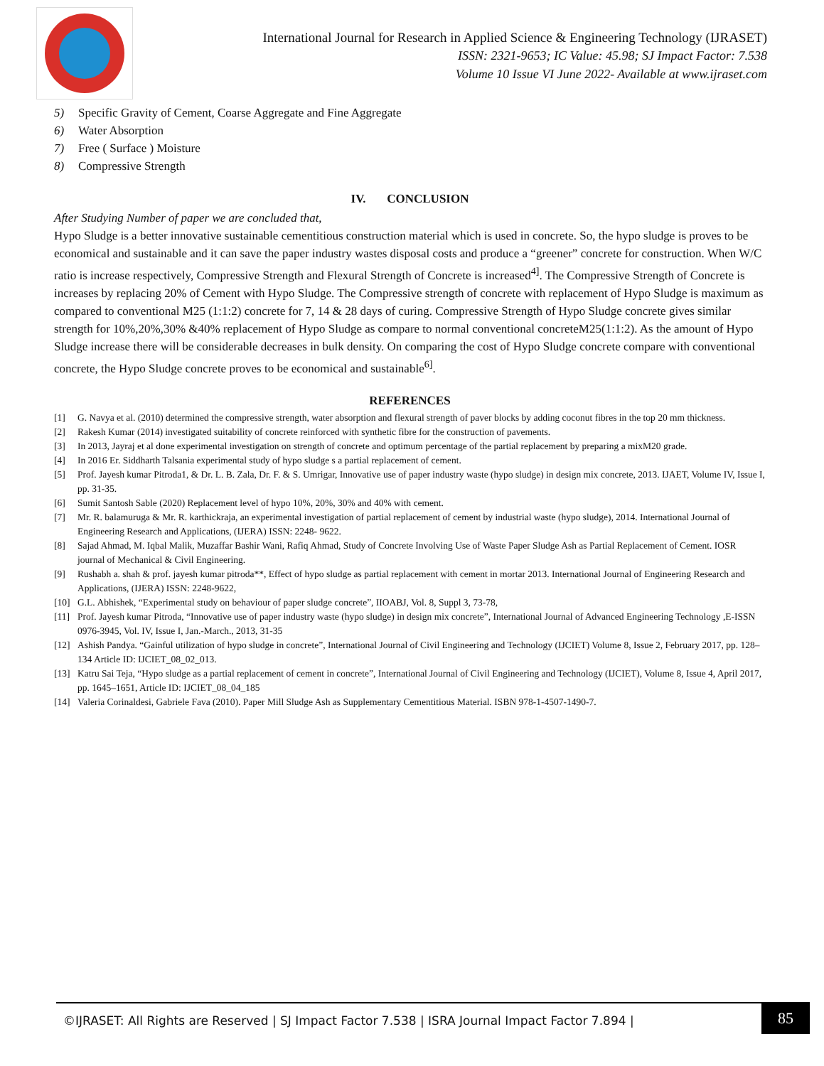International Journal for Research in Applied Science & Engineering Technology (IJRASET)
ISSN: 2321-9653; IC Value: 45.98; SJ Impact Factor: 7.538
Volume 10 Issue VI June 2022- Available at www.ijraset.com
5) Specific Gravity of Cement, Coarse Aggregate and Fine Aggregate
6) Water Absorption
7) Free ( Surface ) Moisture
8) Compressive Strength
IV. CONCLUSION
After Studying Number of paper we are concluded that,
Hypo Sludge is a better innovative sustainable cementitious construction material which is used in concrete. So, the hypo sludge is proves to be economical and sustainable and it can save the paper industry wastes disposal costs and produce a “greener” concrete for construction. When W/C ratio is increase respectively, Compressive Strength and Flexural Strength of Concrete is increased<sup>4]</sup>. The Compressive Strength of Concrete is increases by replacing 20% of Cement with Hypo Sludge. The Compressive strength of concrete with replacement of Hypo Sludge is maximum as compared to conventional M25 (1:1:2) concrete for 7, 14 & 28 days of curing. Compressive Strength of Hypo Sludge concrete gives similar strength for 10%,20%,30% &40% replacement of Hypo Sludge as compare to normal conventional concreteM25(1:1:2). As the amount of Hypo Sludge increase there will be considerable decreases in bulk density. On comparing the cost of Hypo Sludge concrete compare with conventional concrete, the Hypo Sludge concrete proves to be economical and sustainable<sup>6]</sup>.
REFERENCES
[1] G. Navya et al. (2010) determined the compressive strength, water absorption and flexural strength of paver blocks by adding coconut fibres in the top 20 mm thickness.
[2] Rakesh Kumar (2014) investigated suitability of concrete reinforced with synthetic fibre for the construction of pavements.
[3] In 2013, Jayraj et al done experimental investigation on strength of concrete and optimum percentage of the partial replacement by preparing a mixM20 grade.
[4] In 2016 Er. Siddharth Talsania experimental study of hypo sludge s a partial replacement of cement.
[5] Prof. Jayesh kumar Pitroda1, & Dr. L. B. Zala, Dr. F. & S. Umrigar, Innovative use of paper industry waste (hypo sludge) in design mix concrete, 2013. IJAET, Volume IV, Issue I, pp. 31-35.
[6] Sumit Santosh Sable (2020) Replacement level of hypo 10%, 20%, 30% and 40% with cement.
[7] Mr. R. balamuruga & Mr. R. karthickraja, an experimental investigation of partial replacement of cement by industrial waste (hypo sludge), 2014. International Journal of Engineering Research and Applications, (IJERA) ISSN: 2248- 9622.
[8] Sajad Ahmad, M. Iqbal Malik, Muzaffar Bashir Wani, Rafiq Ahmad, Study of Concrete Involving Use of Waste Paper Sludge Ash as Partial Replacement of Cement. IOSR journal of Mechanical & Civil Engineering.
[9] Rushabh a. shah & prof. jayesh kumar pitroda**, Effect of hypo sludge as partial replacement with cement in mortar 2013. International Journal of Engineering Research and Applications, (IJERA) ISSN: 2248-9622,
[10] G.L. Abhishek, “Experimental study on behaviour of paper sludge concrete”, IIOABJ, Vol. 8, Suppl 3, 73-78,
[11] Prof. Jayesh kumar Pitroda, “Innovative use of paper industry waste (hypo sludge) in design mix concrete”, International Journal of Advanced Engineering Technology ,E-ISSN 0976-3945, Vol. IV, Issue I, Jan.-March., 2013, 31-35
[12] Ashish Pandya. “Gainful utilization of hypo sludge in concrete”, International Journal of Civil Engineering and Technology (IJCIET) Volume 8, Issue 2, February 2017, pp. 128–134 Article ID: IJCIET_08_02_013.
[13] Katru Sai Teja, “Hypo sludge as a partial replacement of cement in concrete”, International Journal of Civil Engineering and Technology (IJCIET), Volume 8, Issue 4, April 2017, pp. 1645–1651, Article ID: IJCIET_08_04_185
[14] Valeria Corinaldesi, Gabriele Fava (2010). Paper Mill Sludge Ash as Supplementary Cementitious Material. ISBN 978-1-4507-1490-7.
©IJRASET: All Rights are Reserved | SJ Impact Factor 7.538 | ISRA Journal Impact Factor 7.894 |
85